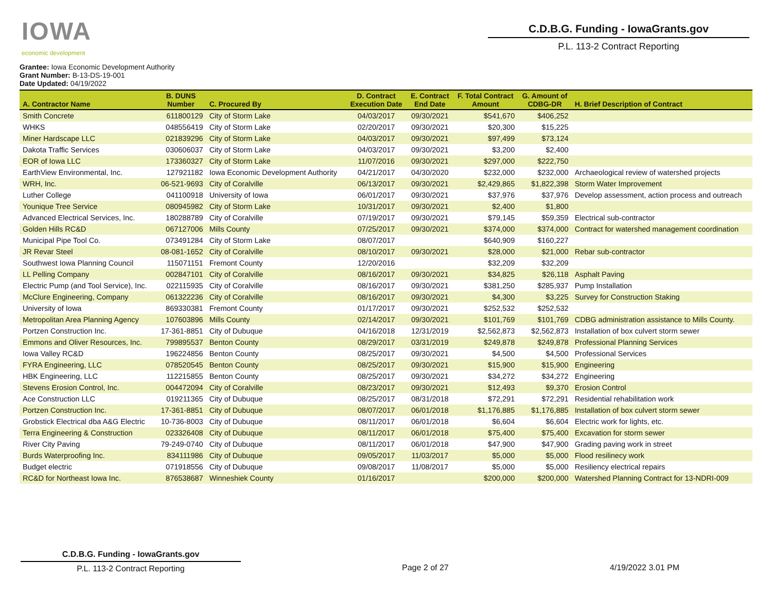IOWA
economic development
C.D.B.G. Funding - IowaGrants.gov
P.L. 113-2 Contract Reporting
Grantee: Iowa Economic Development Authority
Grant Number: B-13-DS-19-001
Date Updated: 04/19/2022
| A. Contractor Name | B. DUNS Number | C. Procured By | D. Contract Execution Date | E. Contract End Date | F. Total Contract Amount | G. Amount of CDBG-DR | H. Brief Description of Contract |
| --- | --- | --- | --- | --- | --- | --- | --- |
| Smith Concrete | 611800129 | City of Storm Lake | 04/03/2017 | 09/30/2021 | $541,670 | $406,252 | |
| WHKS | 048556419 | City of Storm Lake | 02/20/2017 | 09/30/2021 | $20,300 | $15,225 | |
| Miner Hardscape LLC | 021839296 | City of Storm Lake | 04/03/2017 | 09/30/2021 | $97,499 | $73,124 | |
| Dakota Traffic Services | 030606037 | City of Storm Lake | 04/03/2017 | 09/30/2021 | $3,200 | $2,400 | |
| EOR of Iowa LLC | 173360327 | City of Storm Lake | 11/07/2016 | 09/30/2021 | $297,000 | $222,750 | |
| EarthView Environmental, Inc. | 127921182 | Iowa Economic Development Authority | 04/21/2017 | 04/30/2020 | $232,000 | $232,000 | Archaeological review of watershed projects |
| WRH, Inc. | 06-521-9693 | City of Coralville | 06/13/2017 | 09/30/2021 | $2,429,865 | $1,822,398 | Storm Water Improvement |
| Luther College | 041100918 | University of Iowa | 06/01/2017 | 09/30/2021 | $37,976 | $37,976 | Develop assessment, action process and outreach |
| Younique Tree Service | 080945982 | City of Storm Lake | 10/31/2017 | 09/30/2021 | $2,400 | $1,800 | |
| Advanced Electrical Services, Inc. | 180288789 | City of Coralville | 07/19/2017 | 09/30/2021 | $79,145 | $59,359 | Electrical sub-contractor |
| Golden Hills RC&D | 067127006 | Mills County | 07/25/2017 | 09/30/2021 | $374,000 | $374,000 | Contract for watershed management coordination |
| Municipal Pipe Tool Co. | 073491284 | City of Storm Lake | 08/07/2017 | | $640,909 | $160,227 | |
| JR Revar Steel | 08-081-1652 | City of Coralville | 08/10/2017 | 09/30/2021 | $28,000 | $21,000 | Rebar sub-contractor |
| Southwest Iowa Planning Council | 115071151 | Fremont County | 12/20/2016 | | $32,209 | $32,209 | |
| LL Pelling Company | 002847101 | City of Coralville | 08/16/2017 | 09/30/2021 | $34,825 | $26,118 | Asphalt Paving |
| Electric Pump (and Tool Service), Inc. | 022115935 | City of Coralville | 08/16/2017 | 09/30/2021 | $381,250 | $285,937 | Pump Installation |
| McClure Engineering, Company | 061322236 | City of Coralville | 08/16/2017 | 09/30/2021 | $4,300 | $3,225 | Survey for Construction Staking |
| University of Iowa | 869330381 | Fremont County | 01/17/2017 | 09/30/2021 | $252,532 | $252,532 | |
| Metropolitan Area Planning Agency | 107603896 | Mills County | 02/14/2017 | 09/30/2021 | $101,769 | $101,769 | CDBG administration assistance to Mills County. |
| Portzen Construction Inc. | 17-361-8851 | City of Dubuque | 04/16/2018 | 12/31/2019 | $2,562,873 | $2,562,873 | Installation of box culvert storm sewer |
| Emmons and Oliver Resources, Inc. | 799895537 | Benton County | 08/29/2017 | 03/31/2019 | $249,878 | $249,878 | Professional Planning Services |
| Iowa Valley RC&D | 196224856 | Benton County | 08/25/2017 | 09/30/2021 | $4,500 | $4,500 | Professional Services |
| FYRA Engineering, LLC | 078520545 | Benton County | 08/25/2017 | 09/30/2021 | $15,900 | $15,900 | Engineering |
| HBK Engineering, LLC | 112215855 | Benton County | 08/25/2017 | 09/30/2021 | $34,272 | $34,272 | Engineering |
| Stevens Erosion Control, Inc. | 004472094 | City of Coralville | 08/23/2017 | 09/30/2021 | $12,493 | $9,370 | Erosion Control |
| Ace Construction LLC | 019211365 | City of Dubuque | 08/25/2017 | 08/31/2018 | $72,291 | $72,291 | Residential rehabilitation work |
| Portzen Construction Inc. | 17-361-8851 | City of Dubuque | 08/07/2017 | 06/01/2018 | $1,176,885 | $1,176,885 | Installation of box culvert storm sewer |
| Grobstick Electrical dba A&G Electric | 10-736-8003 | City of Dubuque | 08/11/2017 | 06/01/2018 | $6,604 | $6,604 | Electric work for lights, etc. |
| Terra Engineering & Construction | 023326408 | City of Dubuque | 08/11/2017 | 06/01/2018 | $75,400 | $75,400 | Excavation for storm sewer |
| River City Paving | 79-249-0740 | City of Dubuque | 08/11/2017 | 06/01/2018 | $47,900 | $47,900 | Grading paving work in street |
| Burds Waterproofing Inc. | 834111986 | City of Dubuque | 09/05/2017 | 11/03/2017 | $5,000 | $5,000 | Flood resilinecy work |
| Budget electric | 071918556 | City of Dubuque | 09/08/2017 | 11/08/2017 | $5,000 | $5,000 | Resiliency electrical repairs |
| RC&D for Northeast Iowa Inc. | 876538687 | Winneshiek County | 01/16/2017 | | $200,000 | $200,000 | Watershed Planning Contract for 13-NDRI-009 |
C.D.B.G. Funding - IowaGrants.gov
P.L. 113-2 Contract Reporting
Page 2 of 27 4/19/2022 3.01 PM